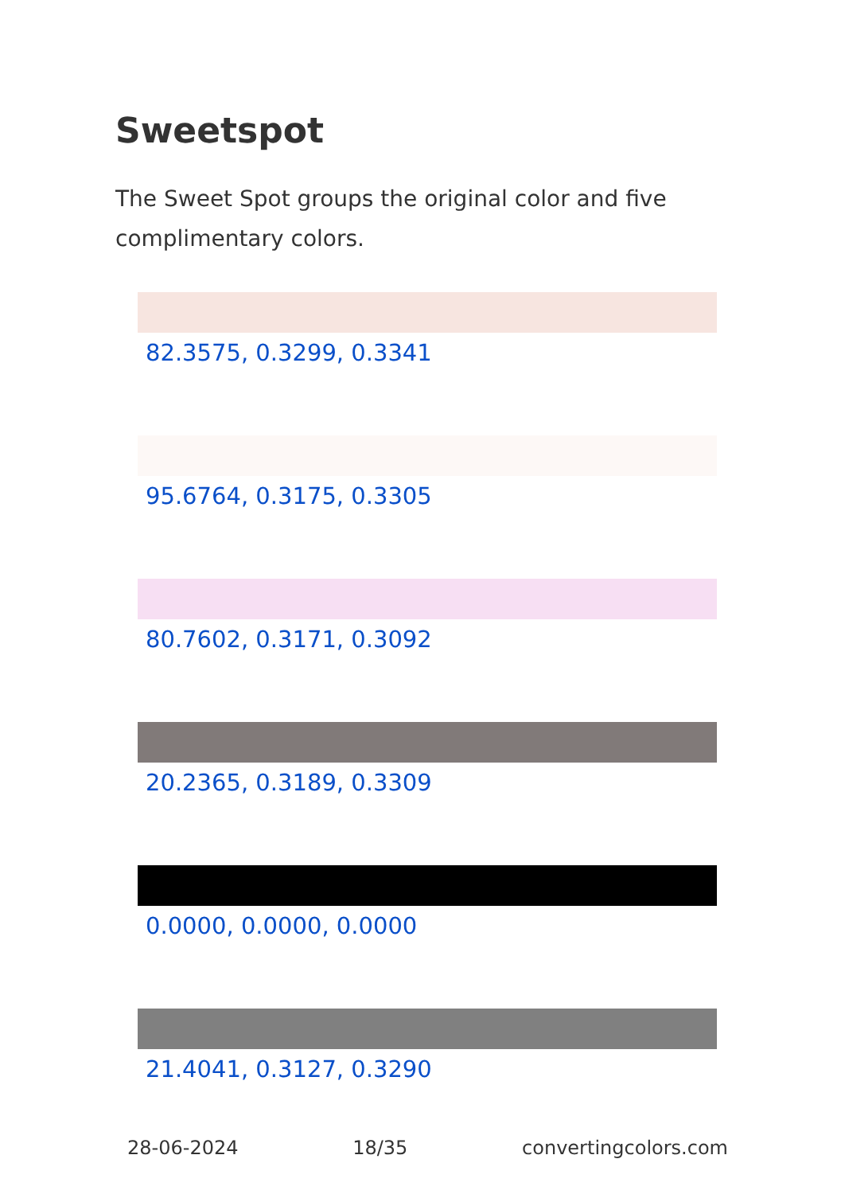Sweetspot
The Sweet Spot groups the original color and five complimentary colors.
82.3575, 0.3299, 0.3341
95.6764, 0.3175, 0.3305
80.7602, 0.3171, 0.3092
20.2365, 0.3189, 0.3309
0.0000, 0.0000, 0.0000
21.4041, 0.3127, 0.3290
28-06-2024 18/35 convertingcolors.com